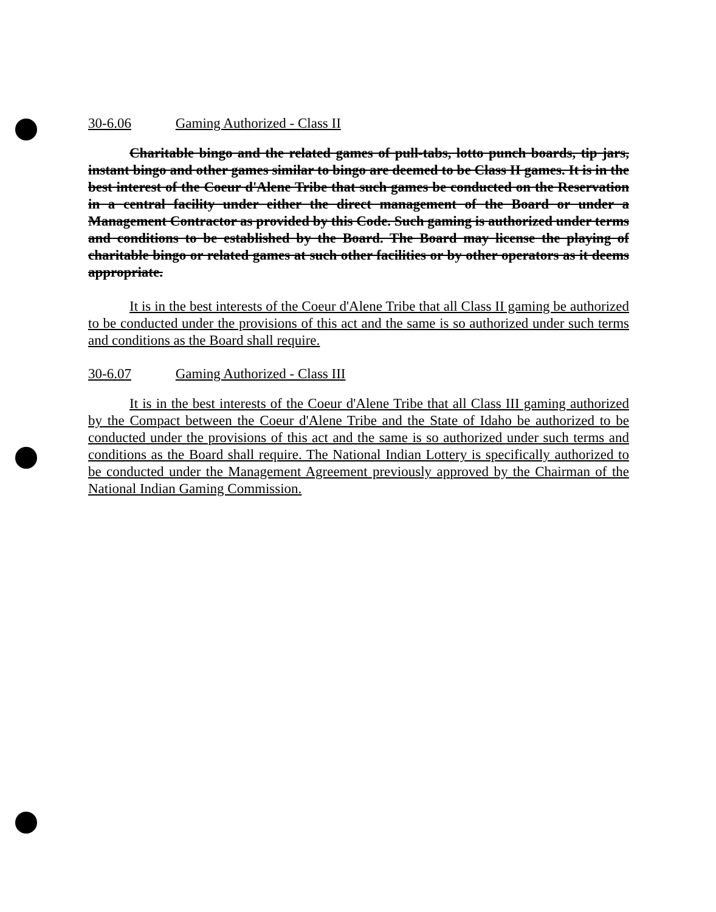30-6.06 Gaming Authorized - Class II
Charitable bingo and the related games of pull-tabs, lotto punch boards, tip jars, instant bingo and other games similar to bingo are deemed to be Class II games. It is in the best interest of the Coeur d'Alene Tribe that such games be conducted on the Reservation in a central facility under either the direct management of the Board or under a Management Contractor as provided by this Code. Such gaming is authorized under terms and conditions to be established by the Board. The Board may license the playing of charitable bingo or related games at such other facilities or by other operators as it deems appropriate.
It is in the best interests of the Coeur d'Alene Tribe that all Class II gaming be authorized to be conducted under the provisions of this act and the same is so authorized under such terms and conditions as the Board shall require.
30-6.07 Gaming Authorized - Class III
It is in the best interests of the Coeur d'Alene Tribe that all Class III gaming authorized by the Compact between the Coeur d'Alene Tribe and the State of Idaho be authorized to be conducted under the provisions of this act and the same is so authorized under such terms and conditions as the Board shall require. The National Indian Lottery is specifically authorized to be conducted under the Management Agreement previously approved by the Chairman of the National Indian Gaming Commission.